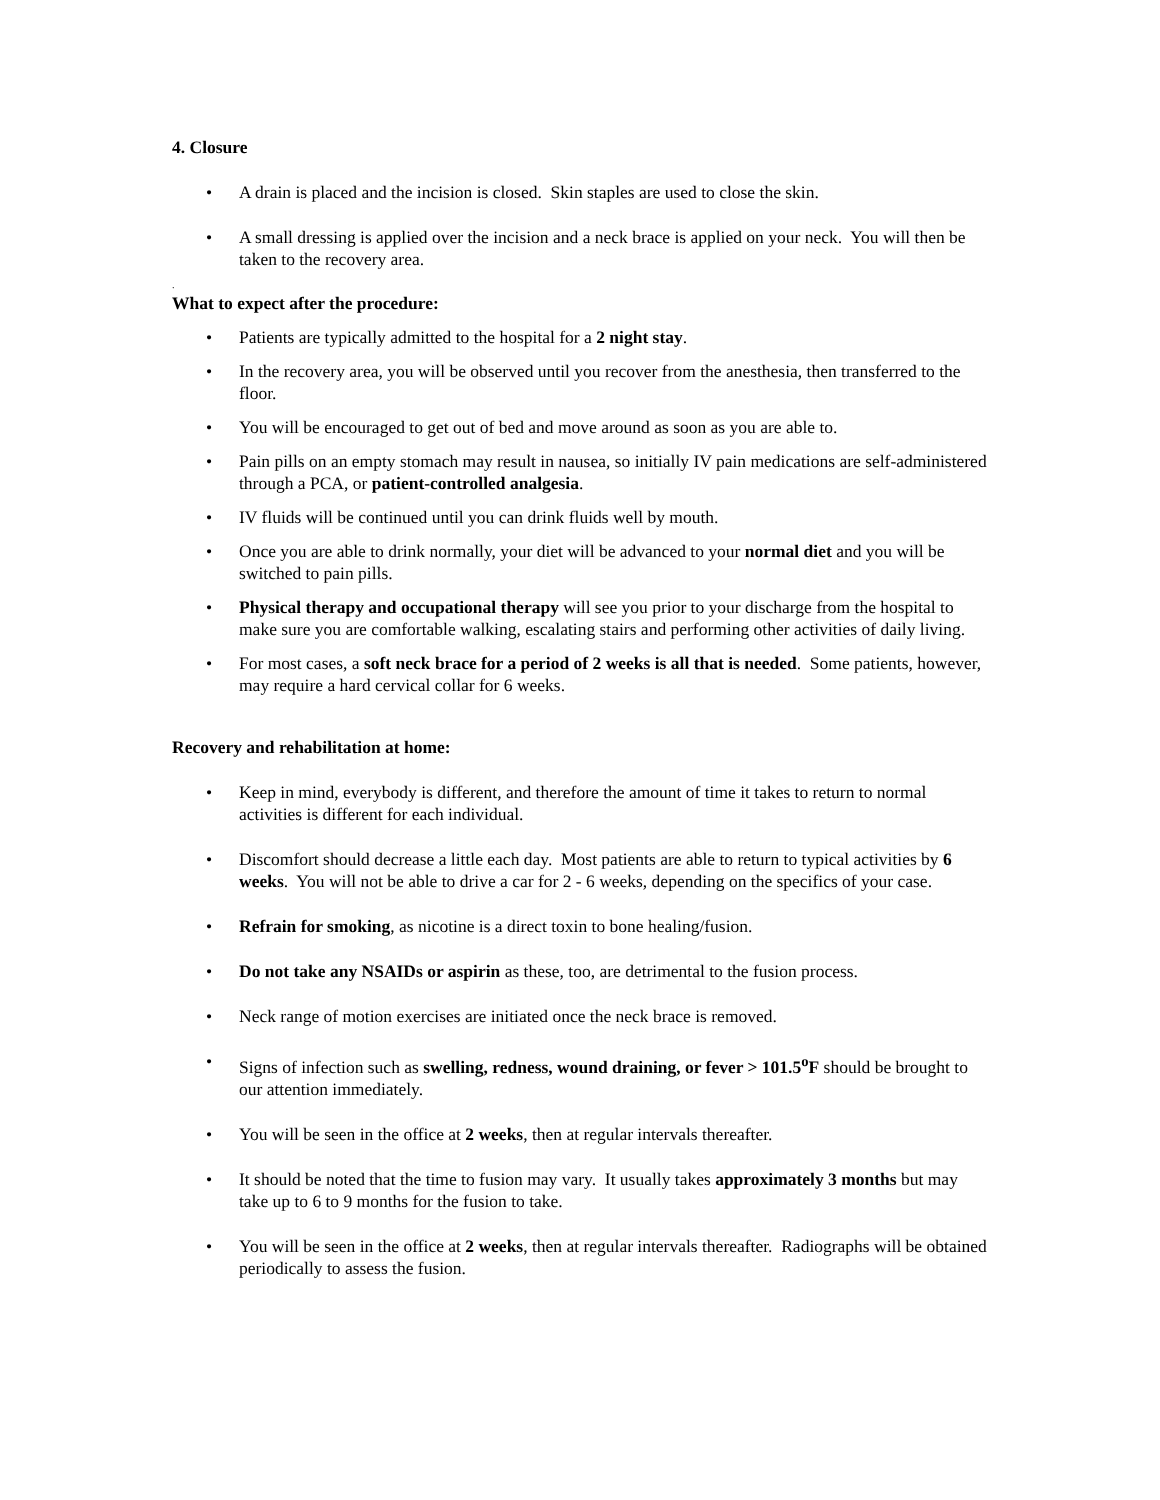4. Closure
A drain is placed and the incision is closed. Skin staples are used to close the skin.
A small dressing is applied over the incision and a neck brace is applied on your neck. You will then be taken to the recovery area.
.
What to expect after the procedure:
Patients are typically admitted to the hospital for a 2 night stay.
In the recovery area, you will be observed until you recover from the anesthesia, then transferred to the floor.
You will be encouraged to get out of bed and move around as soon as you are able to.
Pain pills on an empty stomach may result in nausea, so initially IV pain medications are self-administered through a PCA, or patient-controlled analgesia.
IV fluids will be continued until you can drink fluids well by mouth.
Once you are able to drink normally, your diet will be advanced to your normal diet and you will be switched to pain pills.
Physical therapy and occupational therapy will see you prior to your discharge from the hospital to make sure you are comfortable walking, escalating stairs and performing other activities of daily living.
For most cases, a soft neck brace for a period of 2 weeks is all that is needed. Some patients, however, may require a hard cervical collar for 6 weeks.
Recovery and rehabilitation at home:
Keep in mind, everybody is different, and therefore the amount of time it takes to return to normal activities is different for each individual.
Discomfort should decrease a little each day. Most patients are able to return to typical activities by 6 weeks. You will not be able to drive a car for 2 - 6 weeks, depending on the specifics of your case.
Refrain for smoking, as nicotine is a direct toxin to bone healing/fusion.
Do not take any NSAIDs or aspirin as these, too, are detrimental to the fusion process.
Neck range of motion exercises are initiated once the neck brace is removed.
Signs of infection such as swelling, redness, wound draining, or fever > 101.5<sup>o</sup>F should be brought to our attention immediately.
You will be seen in the office at 2 weeks, then at regular intervals thereafter.
It should be noted that the time to fusion may vary. It usually takes approximately 3 months but may take up to 6 to 9 months for the fusion to take.
You will be seen in the office at 2 weeks, then at regular intervals thereafter. Radiographs will be obtained periodically to assess the fusion.